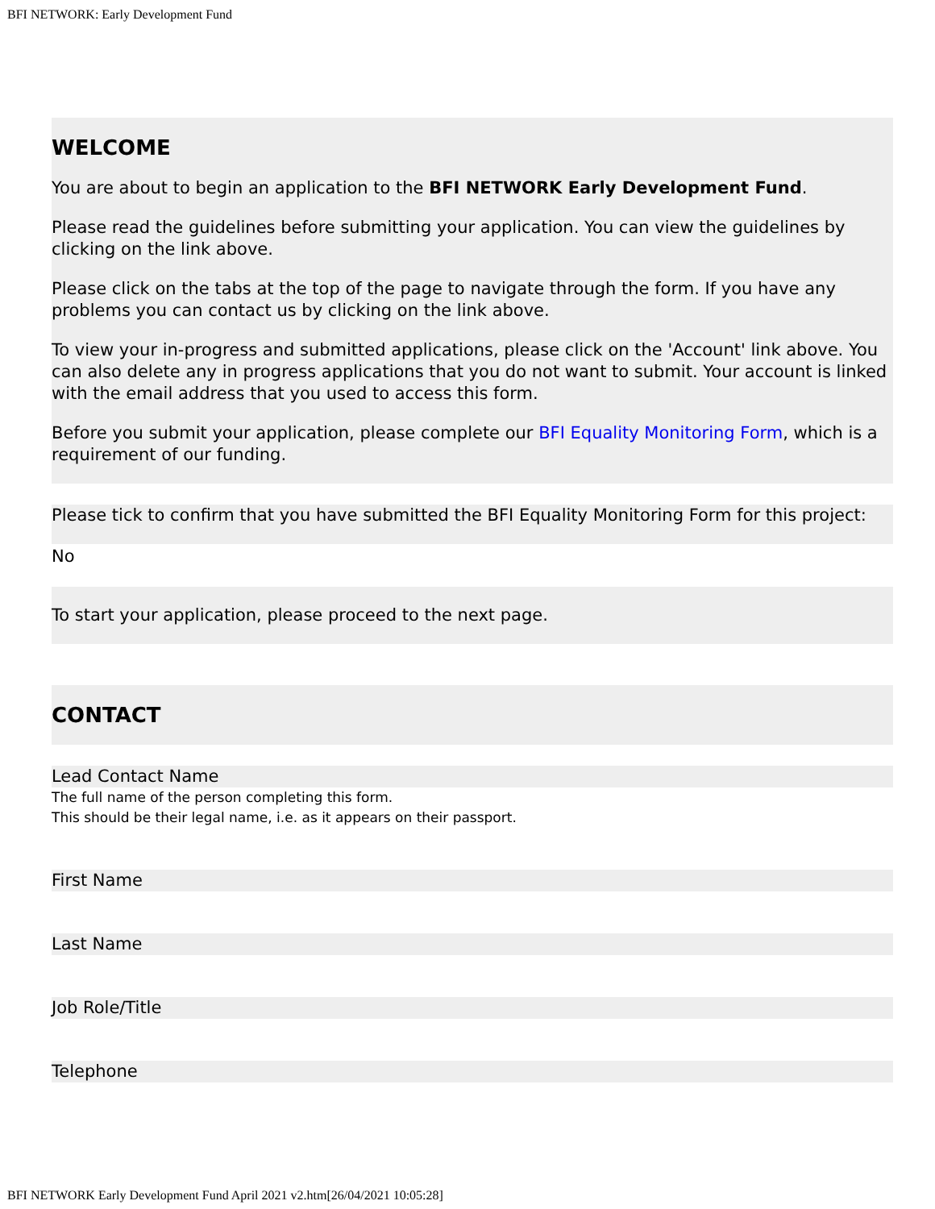BFI NETWORK: Early Development Fund
WELCOME
You are about to begin an application to the BFI NETWORK Early Development Fund.
Please read the guidelines before submitting your application. You can view the guidelines by clicking on the link above.
Please click on the tabs at the top of the page to navigate through the form. If you have any problems you can contact us by clicking on the link above.
To view your in-progress and submitted applications, please click on the 'Account' link above. You can also delete any in progress applications that you do not want to submit. Your account is linked with the email address that you used to access this form.
Before you submit your application, please complete our BFI Equality Monitoring Form, which is a requirement of our funding.
Please tick to confirm that you have submitted the BFI Equality Monitoring Form for this project:
No
To start your application, please proceed to the next page.
CONTACT
Lead Contact Name
The full name of the person completing this form.
This should be their legal name, i.e. as it appears on their passport.
First Name
Last Name
Job Role/Title
Telephone
BFI NETWORK Early Development Fund April 2021 v2.htm[26/04/2021 10:05:28]